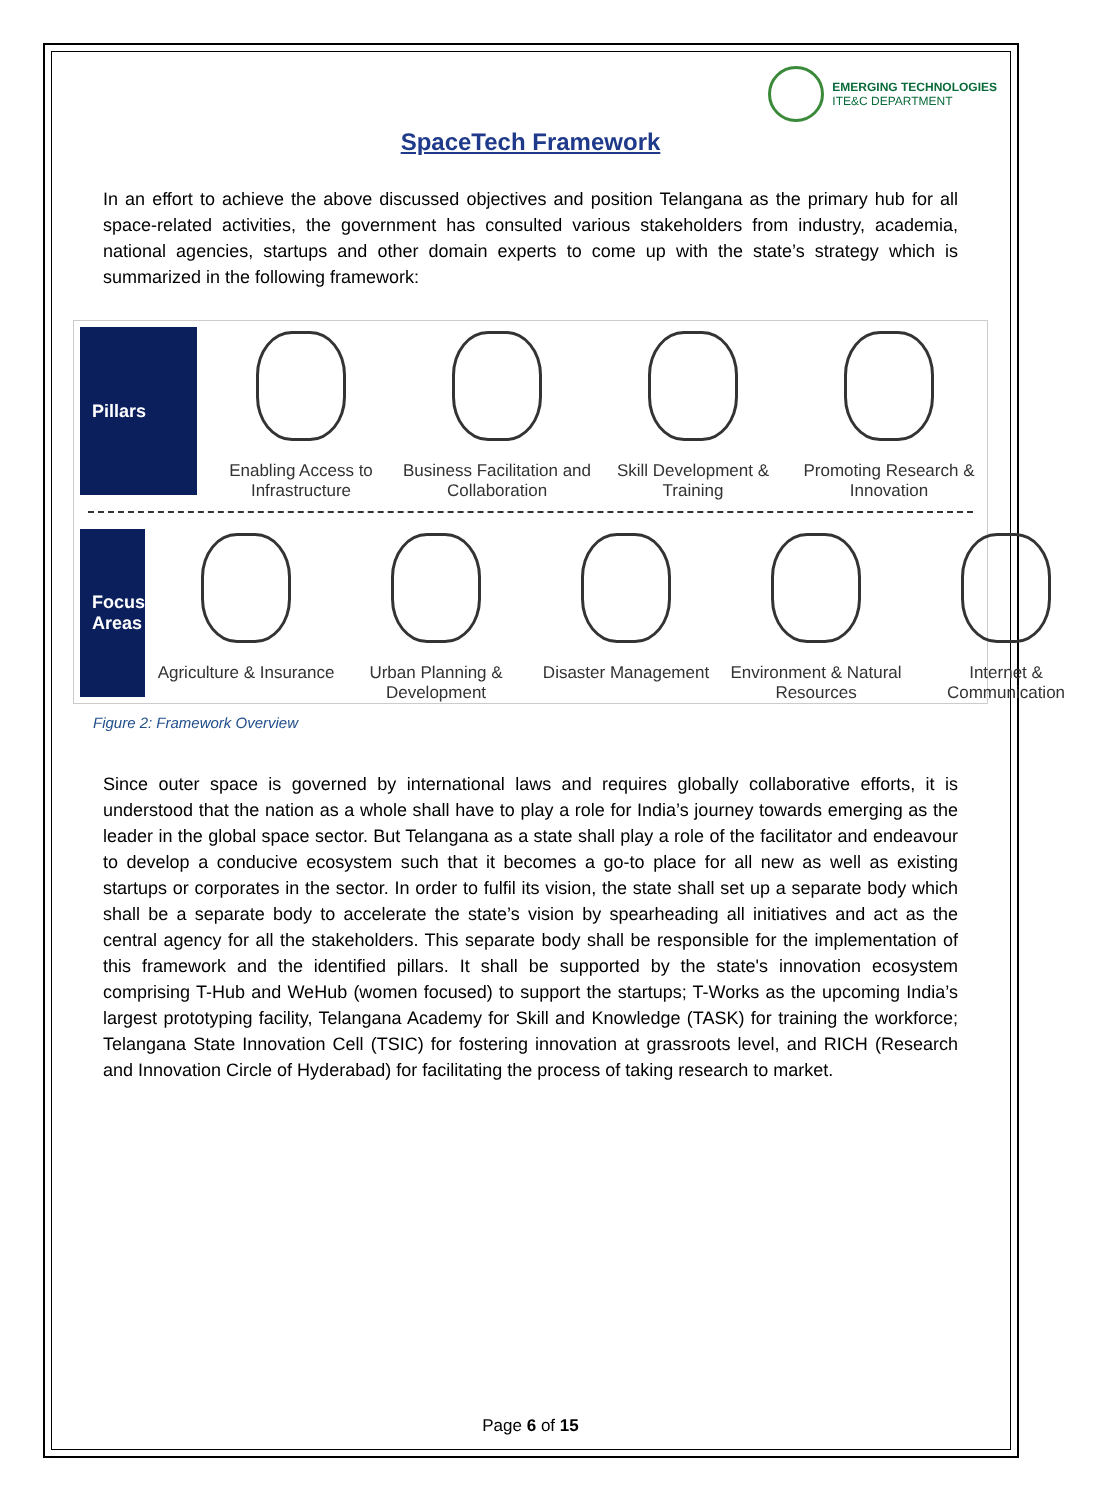EMERGING TECHNOLOGIES
ITE&C DEPARTMENT
SpaceTech Framework
In an effort to achieve the above discussed objectives and position Telangana as the primary hub for all space-related activities, the government has consulted various stakeholders from industry, academia, national agencies, startups and other domain experts to come up with the state’s strategy which is summarized in the following framework:
Pillars
Enabling Access to Infrastructure
Business Facilitation and Collaboration
Skill Development & Training
Promoting Research & Innovation
Focus
Areas
Agriculture & Insurance
Urban Planning & Development
Disaster Management
Environment & Natural Resources
Internet & Communication
Figure 2: Framework Overview
Since outer space is governed by international laws and requires globally collaborative efforts, it is understood that the nation as a whole shall have to play a role for India’s journey towards emerging as the leader in the global space sector. But Telangana as a state shall play a role of the facilitator and endeavour to develop a conducive ecosystem such that it becomes a go-to place for all new as well as existing startups or corporates in the sector. In order to fulfil its vision, the state shall set up a separate body which shall be a separate body to accelerate the state’s vision by spearheading all initiatives and act as the central agency for all the stakeholders. This separate body shall be responsible for the implementation of this framework and the identified pillars. It shall be supported by the state's innovation ecosystem comprising T-Hub and WeHub (women focused) to support the startups; T-Works as the upcoming India’s largest prototyping facility, Telangana Academy for Skill and Knowledge (TASK) for training the workforce; Telangana State Innovation Cell (TSIC) for fostering innovation at grassroots level, and RICH (Research and Innovation Circle of Hyderabad) for facilitating the process of taking research to market.
Page 6 of 15